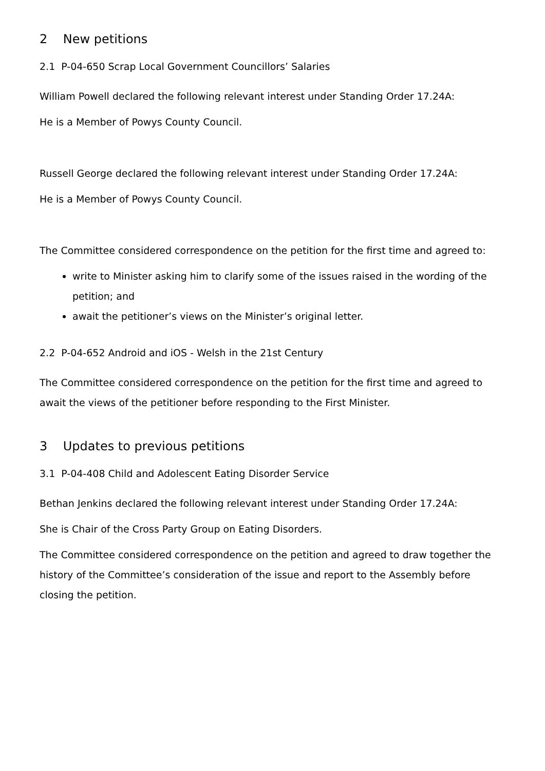2 New petitions
2.1 P-04-650 Scrap Local Government Councillors’ Salaries
William Powell declared the following relevant interest under Standing Order 17.24A:
He is a Member of Powys County Council.
Russell George declared the following relevant interest under Standing Order 17.24A:
He is a Member of Powys County Council.
The Committee considered correspondence on the petition for the first time and agreed to:
write to Minister asking him to clarify some of the issues raised in the wording of the petition; and
await the petitioner’s views on the Minister’s original letter.
2.2 P-04-652 Android and iOS - Welsh in the 21st Century
The Committee considered correspondence on the petition for the first time and agreed to await the views of the petitioner before responding to the First Minister.
3 Updates to previous petitions
3.1 P-04-408 Child and Adolescent Eating Disorder Service
Bethan Jenkins declared the following relevant interest under Standing Order 17.24A:
She is Chair of the Cross Party Group on Eating Disorders.
The Committee considered correspondence on the petition and agreed to draw together the history of the Committee’s consideration of the issue and report to the Assembly before closing the petition.